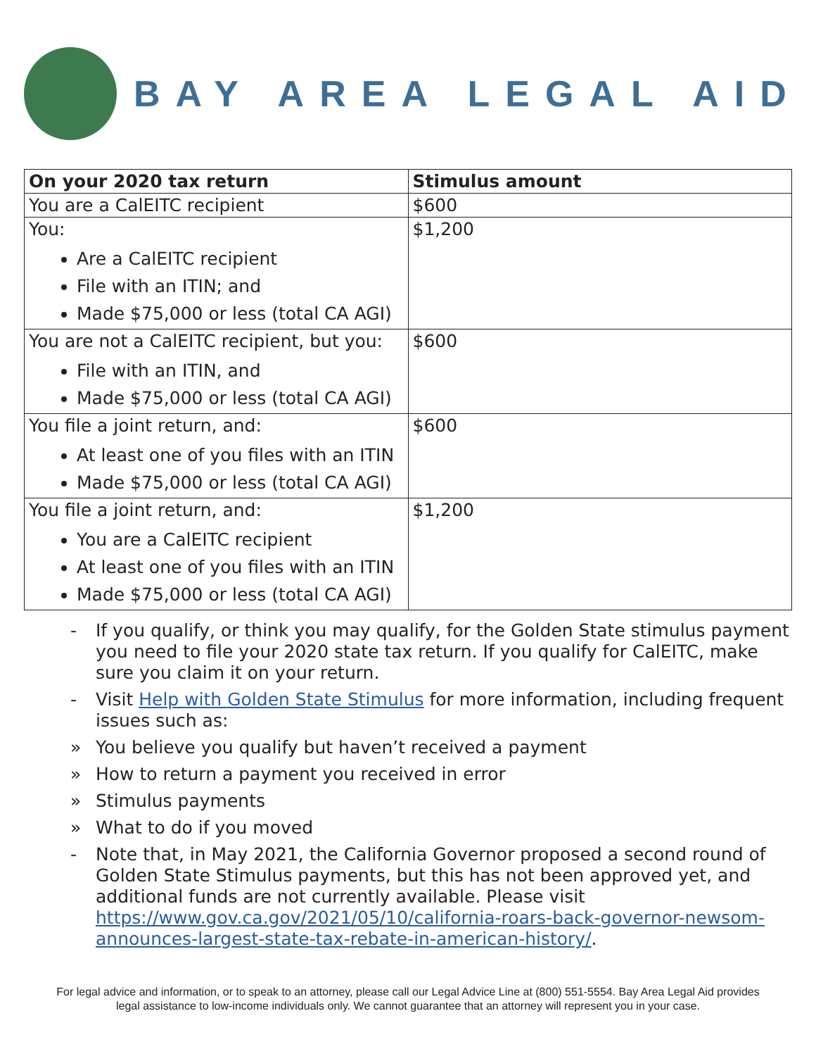BAY AREA LEGAL AID
| On your 2020 tax return | Stimulus amount |
| --- | --- |
| You are a CalEITC recipient | $600 |
| You: Are a CalEITC recipient File with an ITIN; and Made $75,000 or less (total CA AGI) | $1,200 |
| You are not a CalEITC recipient, but you: File with an ITIN, and Made $75,000 or less (total CA AGI) | $600 |
| You file a joint return, and: At least one of you files with an ITIN Made $75,000 or less (total CA AGI) | $600 |
| You file a joint return, and: You are a CalEITC recipient At least one of you files with an ITIN Made $75,000 or less (total CA AGI) | $1,200 |
- If you qualify, or think you may qualify, for the Golden State stimulus payment you need to file your 2020 state tax return. If you qualify for CalEITC, make sure you claim it on your return.
- Visit Help with Golden State Stimulus for more information, including frequent issues such as:
» You believe you qualify but haven’t received a payment
» How to return a payment you received in error
» Stimulus payments
» What to do if you moved
- Note that, in May 2021, the California Governor proposed a second round of Golden State Stimulus payments, but this has not been approved yet, and additional funds are not currently available. Please visit https://www.gov.ca.gov/2021/05/10/california-roars-back-governor-newsom-announces-largest-state-tax-rebate-in-american-history/.
For legal advice and information, or to speak to an attorney, please call our Legal Advice Line at (800) 551-5554. Bay Area Legal Aid provides
legal assistance to low-income individuals only. We cannot guarantee that an attorney will represent you in your case.